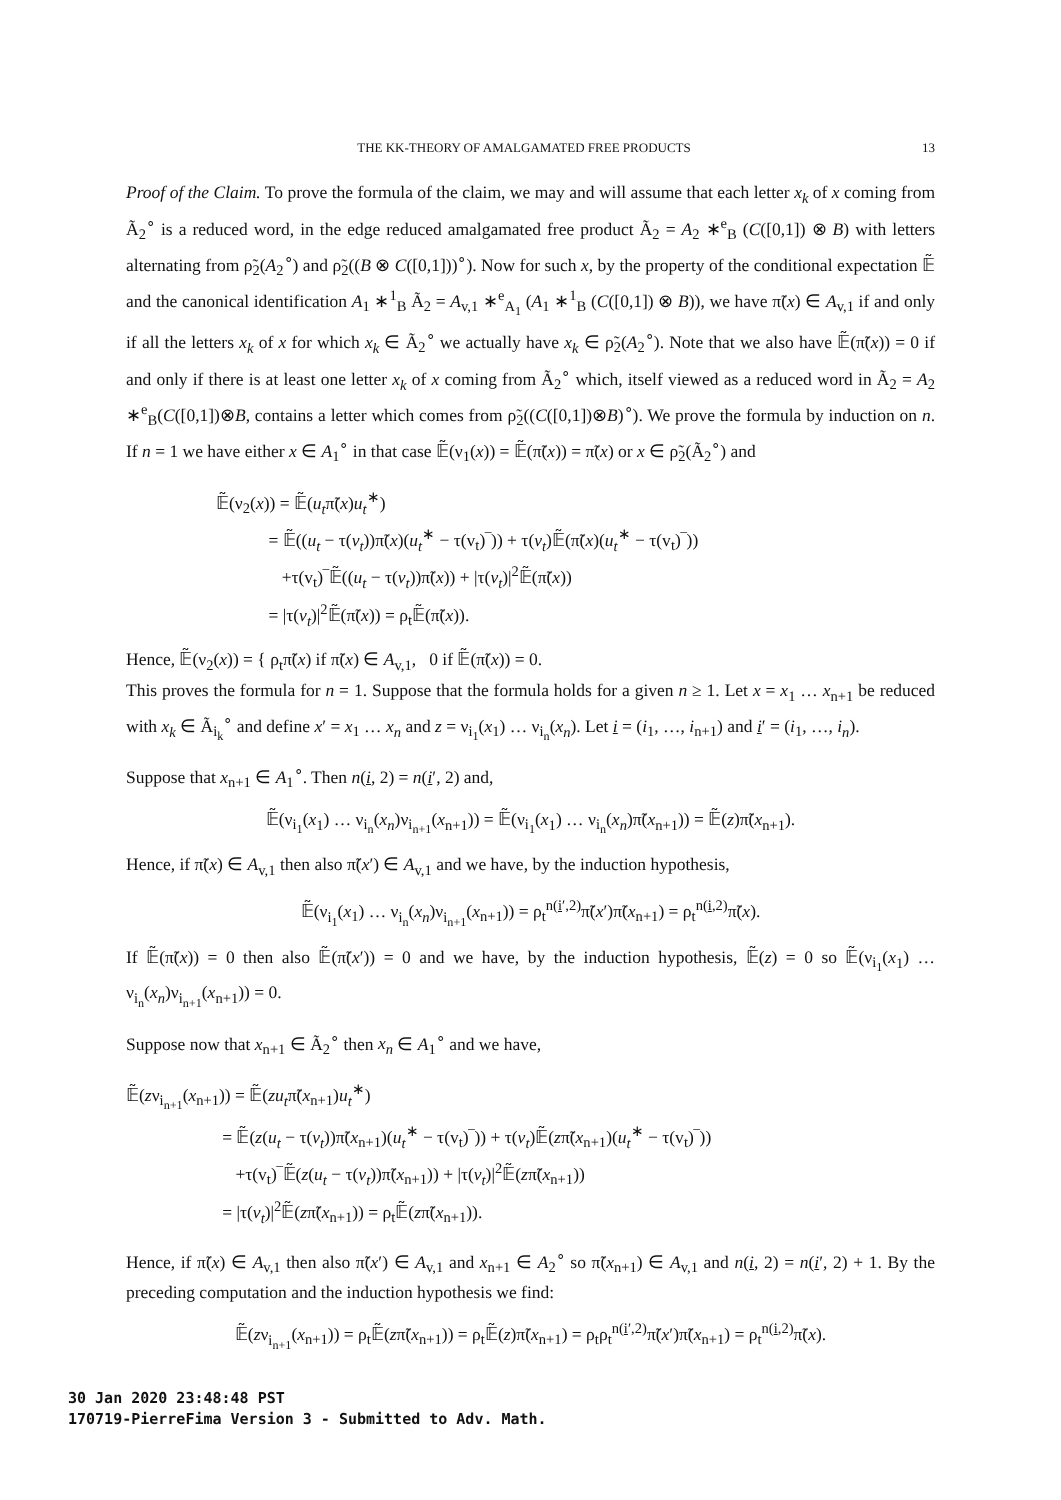THE KK-THEORY OF AMALGAMATED FREE PRODUCTS 13
Proof of the Claim. To prove the formula of the claim, we may and will assume that each letter x<sub>k</sub> of x coming from Ã<sub>2</sub><sup>∘</sup> is a reduced word, in the edge reduced amalgamated free product Ã<sub>2</sub> = A<sub>2</sub> ∗<sup>e</sup><sub>B</sub> (C([0,1]) ⊗ B) with letters alternating from ρ̃<sub>2</sub>(A<sub>2</sub><sup>∘</sup>) and ρ̃<sub>2</sub>((B ⊗ C([0,1]))<sup>∘</sup>). Now for such x, by the property of the conditional expectation 𝔼̃ and the canonical identification A<sub>1</sub> ∗<sup>1</sup><sub>B</sub> Ã<sub>2</sub> = A<sub>v,1</sub> ∗<sup>e</sup><sub>A<sub>1</sub></sub> (A<sub>1</sub> ∗<sup>1</sup><sub>B</sub> (C([0,1]) ⊗ B)), we have π̃(x) ∈ A<sub>v,1</sub> if and only if all the letters x<sub>k</sub> of x for which x<sub>k</sub> ∈ Ã<sub>2</sub><sup>∘</sup> we actually have x<sub>k</sub> ∈ ρ̃<sub>2</sub>(A<sub>2</sub><sup>∘</sup>). Note that we also have 𝔼̃(π̃(x)) = 0 if and only if there is at least one letter x<sub>k</sub> of x coming from Ã<sub>2</sub><sup>∘</sup> which, itself viewed as a reduced word in Ã<sub>2</sub> = A<sub>2</sub> ∗<sup>e</sup><sub>B</sub>(C([0,1])⊗B, contains a letter which comes from ρ̃<sub>2</sub>((C([0,1])⊗B)<sup>∘</sup>). We prove the formula by induction on n. If n = 1 we have either x ∈ A<sub>1</sub><sup>∘</sup> in that case 𝔼̃(ν<sub>1</sub>(x)) = 𝔼̃(π̃(x)) = π̃(x) or x ∈ ρ̃<sub>2</sub>(Ã<sub>2</sub><sup>∘</sup>) and
𝔼̃(ν<sub>2</sub>(x)) = 𝔼̃(u<sub>t</sub>π̃(x)u<sub>t</sub><sup>∗</sup>)
= 𝔼̃((u<sub>t</sub> − τ(v<sub>t</sub>))π̃(x)(u<sub>t</sub><sup>∗</sup> − τ(v<sub>t</sub>)‾)) + τ(v<sub>t</sub>)𝔼̃(π̃(x)(u<sub>t</sub><sup>∗</sup> − τ(v<sub>t</sub>)‾))
+τ(v<sub>t</sub>)‾𝔼̃((u<sub>t</sub> − τ(v<sub>t</sub>))π̃(x)) + |τ(v<sub>t</sub>)|<sup>2</sup>𝔼̃(π̃(x))
= |τ(v<sub>t</sub>)|<sup>2</sup>𝔼̃(π̃(x)) = ρ<sub>t</sub>𝔼̃(π̃(x)).
Hence, 𝔼̃(ν<sub>2</sub>(x)) = { ρ<sub>t</sub>π̃(x) if π̃(x) ∈ A<sub>v,1</sub>, 0 if 𝔼̃(π̃(x)) = 0.
This proves the formula for n = 1. Suppose that the formula holds for a given n ≥ 1. Let x = x<sub>1</sub> … x<sub>n+1</sub> be reduced with x<sub>k</sub> ∈ Ã<sub>i<sub>k</sub></sub><sup>∘</sup> and define x′ = x<sub>1</sub> … x<sub>n</sub> and z = ν<sub>i<sub>1</sub></sub>(x<sub>1</sub>) … ν<sub>i<sub>n</sub></sub>(x<sub>n</sub>). Let i = (i<sub>1</sub>, …, i<sub>n+1</sub>) and i′ = (i<sub>1</sub>, …, i<sub>n</sub>).
Suppose that x<sub>n+1</sub> ∈ A<sub>1</sub><sup>∘</sup>. Then n(i, 2) = n(i′, 2) and,
𝔼̃(ν<sub>i<sub>1</sub></sub>(x<sub>1</sub>) … ν<sub>i<sub>n</sub></sub>(x<sub>n</sub>)ν<sub>i<sub>n+1</sub></sub>(x<sub>n+1</sub>)) = 𝔼̃(ν<sub>i<sub>1</sub></sub>(x<sub>1</sub>) … ν<sub>i<sub>n</sub></sub>(x<sub>n</sub>)π̃(x<sub>n+1</sub>)) = 𝔼̃(z)π̃(x<sub>n+1</sub>).
Hence, if π̃(x) ∈ A<sub>v,1</sub> then also π̃(x′) ∈ A<sub>v,1</sub> and we have, by the induction hypothesis,
𝔼̃(ν<sub>i<sub>1</sub></sub>(x<sub>1</sub>) … ν<sub>i<sub>n</sub></sub>(x<sub>n</sub>)ν<sub>i<sub>n+1</sub></sub>(x<sub>n+1</sub>)) = ρ<sub>t</sub><sup>n(i′,2)</sup>π̃(x′)π̃(x<sub>n+1</sub>) = ρ<sub>t</sub><sup>n(i,2)</sup>π̃(x).
If 𝔼̃(π̃(x)) = 0 then also 𝔼̃(π̃(x′)) = 0 and we have, by the induction hypothesis, 𝔼̃(z) = 0 so 𝔼̃(ν<sub>i<sub>1</sub></sub>(x<sub>1</sub>) … ν<sub>i<sub>n</sub></sub>(x<sub>n</sub>)ν<sub>i<sub>n+1</sub></sub>(x<sub>n+1</sub>)) = 0.
Suppose now that x<sub>n+1</sub> ∈ Ã<sub>2</sub><sup>∘</sup> then x<sub>n</sub> ∈ A<sub>1</sub><sup>∘</sup> and we have,
𝔼̃(zν<sub>i<sub>n+1</sub></sub>(x<sub>n+1</sub>)) = 𝔼̃(zu<sub>t</sub>π̃(x<sub>n+1</sub>)u<sub>t</sub><sup>∗</sup>)
= 𝔼̃(z(u<sub>t</sub> − τ(v<sub>t</sub>))π̃(x<sub>n+1</sub>)(u<sub>t</sub><sup>∗</sup> − τ(v<sub>t</sub>)‾)) + τ(v<sub>t</sub>)𝔼̃(zπ̃(x<sub>n+1</sub>)(u<sub>t</sub><sup>∗</sup> − τ(v<sub>t</sub>)‾))
+τ(v<sub>t</sub>)‾𝔼̃(z(u<sub>t</sub> − τ(v<sub>t</sub>))π̃(x<sub>n+1</sub>)) + |τ(v<sub>t</sub>)|<sup>2</sup>𝔼̃(zπ̃(x<sub>n+1</sub>))
= |τ(v<sub>t</sub>)|<sup>2</sup>𝔼̃(zπ̃(x<sub>n+1</sub>)) = ρ<sub>t</sub>𝔼̃(zπ̃(x<sub>n+1</sub>)).
Hence, if π̃(x) ∈ A<sub>v,1</sub> then also π̃(x′) ∈ A<sub>v,1</sub> and x<sub>n+1</sub> ∈ A<sub>2</sub><sup>∘</sup> so π̃(x<sub>n+1</sub>) ∈ A<sub>v,1</sub> and n(i, 2) = n(i′, 2) + 1. By the preceding computation and the induction hypothesis we find:
𝔼̃(zν<sub>i<sub>n+1</sub></sub>(x<sub>n+1</sub>)) = ρ<sub>t</sub>𝔼̃(zπ̃(x<sub>n+1</sub>)) = ρ<sub>t</sub>𝔼̃(z)π̃(x<sub>n+1</sub>) = ρ<sub>t</sub>ρ<sub>t</sub><sup>n(i′,2)</sup>π̃(x′)π̃(x<sub>n+1</sub>) = ρ<sub>t</sub><sup>n(i,2)</sup>π̃(x).
30 Jan 2020 23:48:48 PST
170719-PierreFima Version 3 - Submitted to Adv. Math.